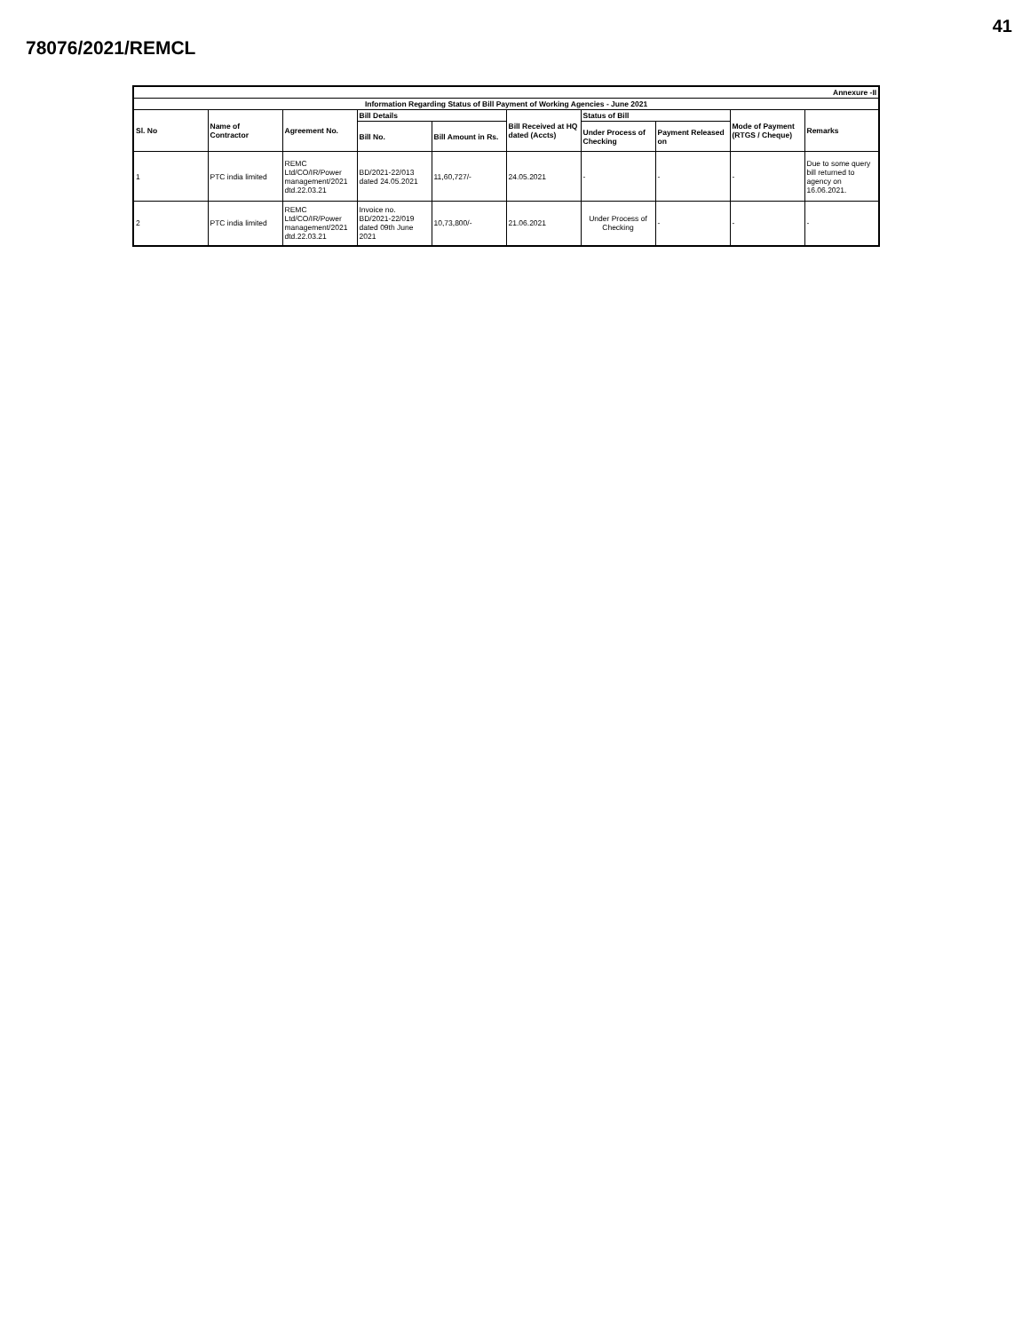41
78076/2021/REMCL
| Annexure -II | | | | | | | | | |
| --- | --- | --- | --- | --- | --- | --- | --- | --- | --- |
| Information Regarding Status of Bill Payment of Working Agencies - June 2021 | | | | | | | | | |
| Sl. No | Name of Contractor | Agreement No. | Bill Details | | Bill Received at HQ dated (Accts) | Status of Bill | | Mode of Payment (RTGS / Cheque) | Remarks |
| | | | Bill No. | Bill Amount in Rs. | | Under Process of Checking | Payment Released on | | |
| 1 | PTC india limited | REMC Ltd/CO/IR/Power management/2021 dtd.22.03.21 | BD/2021-22/013 dated 24.05.2021 | 11,60,727/- | 24.05.2021 | - | - | - | Due to some query bill returned to agency on 16.06.2021. |
| 2 | PTC india limited | REMC Ltd/CO/IR/Power management/2021 dtd.22.03.21 | Invoice no. BD/2021-22/019 dated 09th June 2021 | 10,73,800/- | 21.06.2021 | Under Process of Checking | - | - | - |